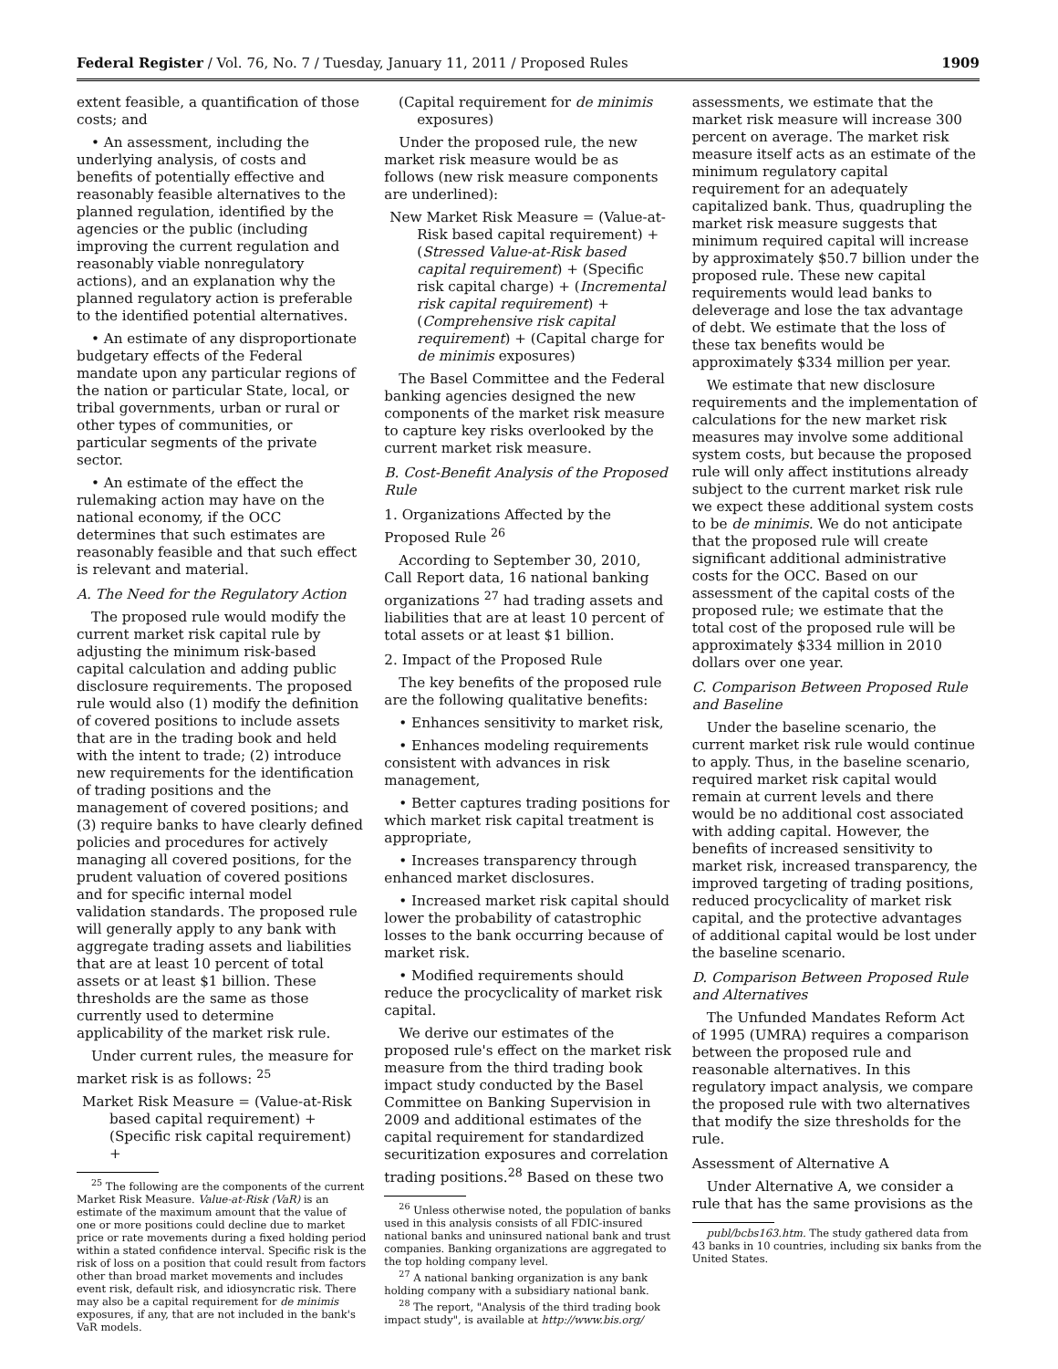Federal Register / Vol. 76, No. 7 / Tuesday, January 11, 2011 / Proposed Rules 1909
extent feasible, a quantification of those costs; and
• An assessment, including the underlying analysis, of costs and benefits of potentially effective and reasonably feasible alternatives to the planned regulation, identified by the agencies or the public (including improving the current regulation and reasonably viable nonregulatory actions), and an explanation why the planned regulatory action is preferable to the identified potential alternatives.
• An estimate of any disproportionate budgetary effects of the Federal mandate upon any particular regions of the nation or particular State, local, or tribal governments, urban or rural or other types of communities, or particular segments of the private sector.
• An estimate of the effect the rulemaking action may have on the national economy, if the OCC determines that such estimates are reasonably feasible and that such effect is relevant and material.
A. The Need for the Regulatory Action
The proposed rule would modify the current market risk capital rule by adjusting the minimum risk-based capital calculation and adding public disclosure requirements. The proposed rule would also (1) modify the definition of covered positions to include assets that are in the trading book and held with the intent to trade; (2) introduce new requirements for the identification of trading positions and the management of covered positions; and (3) require banks to have clearly defined policies and procedures for actively managing all covered positions, for the prudent valuation of covered positions and for specific internal model validation standards. The proposed rule will generally apply to any bank with aggregate trading assets and liabilities that are at least 10 percent of total assets or at least $1 billion. These thresholds are the same as those currently used to determine applicability of the market risk rule.
Under current rules, the measure for market risk is as follows: <sup>25</sup>
Market Risk Measure = (Value-at-Risk based capital requirement) + (Specific risk capital requirement) +
<sup>25</sup> The following are the components of the current Market Risk Measure. Value-at-Risk (VaR) is an estimate of the maximum amount that the value of one or more positions could decline due to market price or rate movements during a fixed holding period within a stated confidence interval. Specific risk is the risk of loss on a position that could result from factors other than broad market movements and includes event risk, default risk, and idiosyncratic risk. There may also be a capital requirement for de minimis exposures, if any, that are not included in the bank's VaR models.
(Capital requirement for de minimis exposures)
Under the proposed rule, the new market risk measure would be as follows (new risk measure components are underlined):
New Market Risk Measure = (Value-at-Risk based capital requirement) + (Stressed Value-at-Risk based capital requirement) + (Specific risk capital charge) + (Incremental risk capital requirement) + (Comprehensive risk capital requirement) + (Capital charge for de minimis exposures)
The Basel Committee and the Federal banking agencies designed the new components of the market risk measure to capture key risks overlooked by the current market risk measure.
B. Cost-Benefit Analysis of the Proposed Rule
1. Organizations Affected by the Proposed Rule <sup>26</sup>
According to September 30, 2010, Call Report data, 16 national banking organizations <sup>27</sup> had trading assets and liabilities that are at least 10 percent of total assets or at least $1 billion.
2. Impact of the Proposed Rule
The key benefits of the proposed rule are the following qualitative benefits:
• Enhances sensitivity to market risk,
• Enhances modeling requirements consistent with advances in risk management,
• Better captures trading positions for which market risk capital treatment is appropriate,
• Increases transparency through enhanced market disclosures.
• Increased market risk capital should lower the probability of catastrophic losses to the bank occurring because of market risk.
• Modified requirements should reduce the procyclicality of market risk capital.
We derive our estimates of the proposed rule's effect on the market risk measure from the third trading book impact study conducted by the Basel Committee on Banking Supervision in 2009 and additional estimates of the capital requirement for standardized securitization exposures and correlation trading positions.<sup>28</sup> Based on these two
<sup>26</sup> Unless otherwise noted, the population of banks used in this analysis consists of all FDIC-insured national banks and uninsured national bank and trust companies. Banking organizations are aggregated to the top holding company level.
<sup>27</sup> A national banking organization is any bank holding company with a subsidiary national bank.
<sup>28</sup> The report, "Analysis of the third trading book impact study", is available at http://www.bis.org/
assessments, we estimate that the market risk measure will increase 300 percent on average. The market risk measure itself acts as an estimate of the minimum regulatory capital requirement for an adequately capitalized bank. Thus, quadrupling the market risk measure suggests that minimum required capital will increase by approximately $50.7 billion under the proposed rule. These new capital requirements would lead banks to deleverage and lose the tax advantage of debt. We estimate that the loss of these tax benefits would be approximately $334 million per year.
We estimate that new disclosure requirements and the implementation of calculations for the new market risk measures may involve some additional system costs, but because the proposed rule will only affect institutions already subject to the current market risk rule we expect these additional system costs to be de minimis. We do not anticipate that the proposed rule will create significant additional administrative costs for the OCC. Based on our assessment of the capital costs of the proposed rule; we estimate that the total cost of the proposed rule will be approximately $334 million in 2010 dollars over one year.
C. Comparison Between Proposed Rule and Baseline
Under the baseline scenario, the current market risk rule would continue to apply. Thus, in the baseline scenario, required market risk capital would remain at current levels and there would be no additional cost associated with adding capital. However, the benefits of increased sensitivity to market risk, increased transparency, the improved targeting of trading positions, reduced procyclicality of market risk capital, and the protective advantages of additional capital would be lost under the baseline scenario.
D. Comparison Between Proposed Rule and Alternatives
The Unfunded Mandates Reform Act of 1995 (UMRA) requires a comparison between the proposed rule and reasonable alternatives. In this regulatory impact analysis, we compare the proposed rule with two alternatives that modify the size thresholds for the rule.
Assessment of Alternative A
Under Alternative A, we consider a rule that has the same provisions as the
publ/bcbs163.htm. The study gathered data from 43 banks in 10 countries, including six banks from the United States.